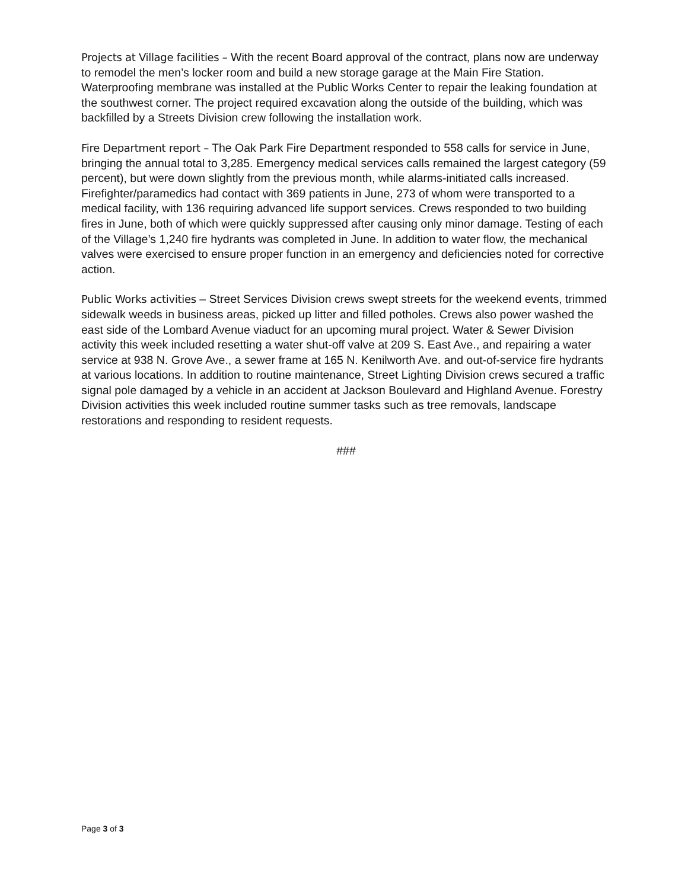Projects at Village facilities – With the recent Board approval of the contract, plans now are underway to remodel the men’s locker room and build a new storage garage at the Main Fire Station. Waterproofing membrane was installed at the Public Works Center to repair the leaking foundation at the southwest corner. The project required excavation along the outside of the building, which was backfilled by a Streets Division crew following the installation work.
Fire Department report – The Oak Park Fire Department responded to 558 calls for service in June, bringing the annual total to 3,285. Emergency medical services calls remained the largest category (59 percent), but were down slightly from the previous month, while alarms-initiated calls increased. Firefighter/paramedics had contact with 369 patients in June, 273 of whom were transported to a medical facility, with 136 requiring advanced life support services. Crews responded to two building fires in June, both of which were quickly suppressed after causing only minor damage. Testing of each of the Village’s 1,240 fire hydrants was completed in June. In addition to water flow, the mechanical valves were exercised to ensure proper function in an emergency and deficiencies noted for corrective action.
Public Works activities – Street Services Division crews swept streets for the weekend events, trimmed sidewalk weeds in business areas, picked up litter and filled potholes. Crews also power washed the east side of the Lombard Avenue viaduct for an upcoming mural project. Water & Sewer Division activity this week included resetting a water shut-off valve at 209 S. East Ave., and repairing a water service at 938 N. Grove Ave., a sewer frame at 165 N. Kenilworth Ave. and out-of-service fire hydrants at various locations. In addition to routine maintenance, Street Lighting Division crews secured a traffic signal pole damaged by a vehicle in an accident at Jackson Boulevard and Highland Avenue. Forestry Division activities this week included routine summer tasks such as tree removals, landscape restorations and responding to resident requests.
###
Page 3 of 3